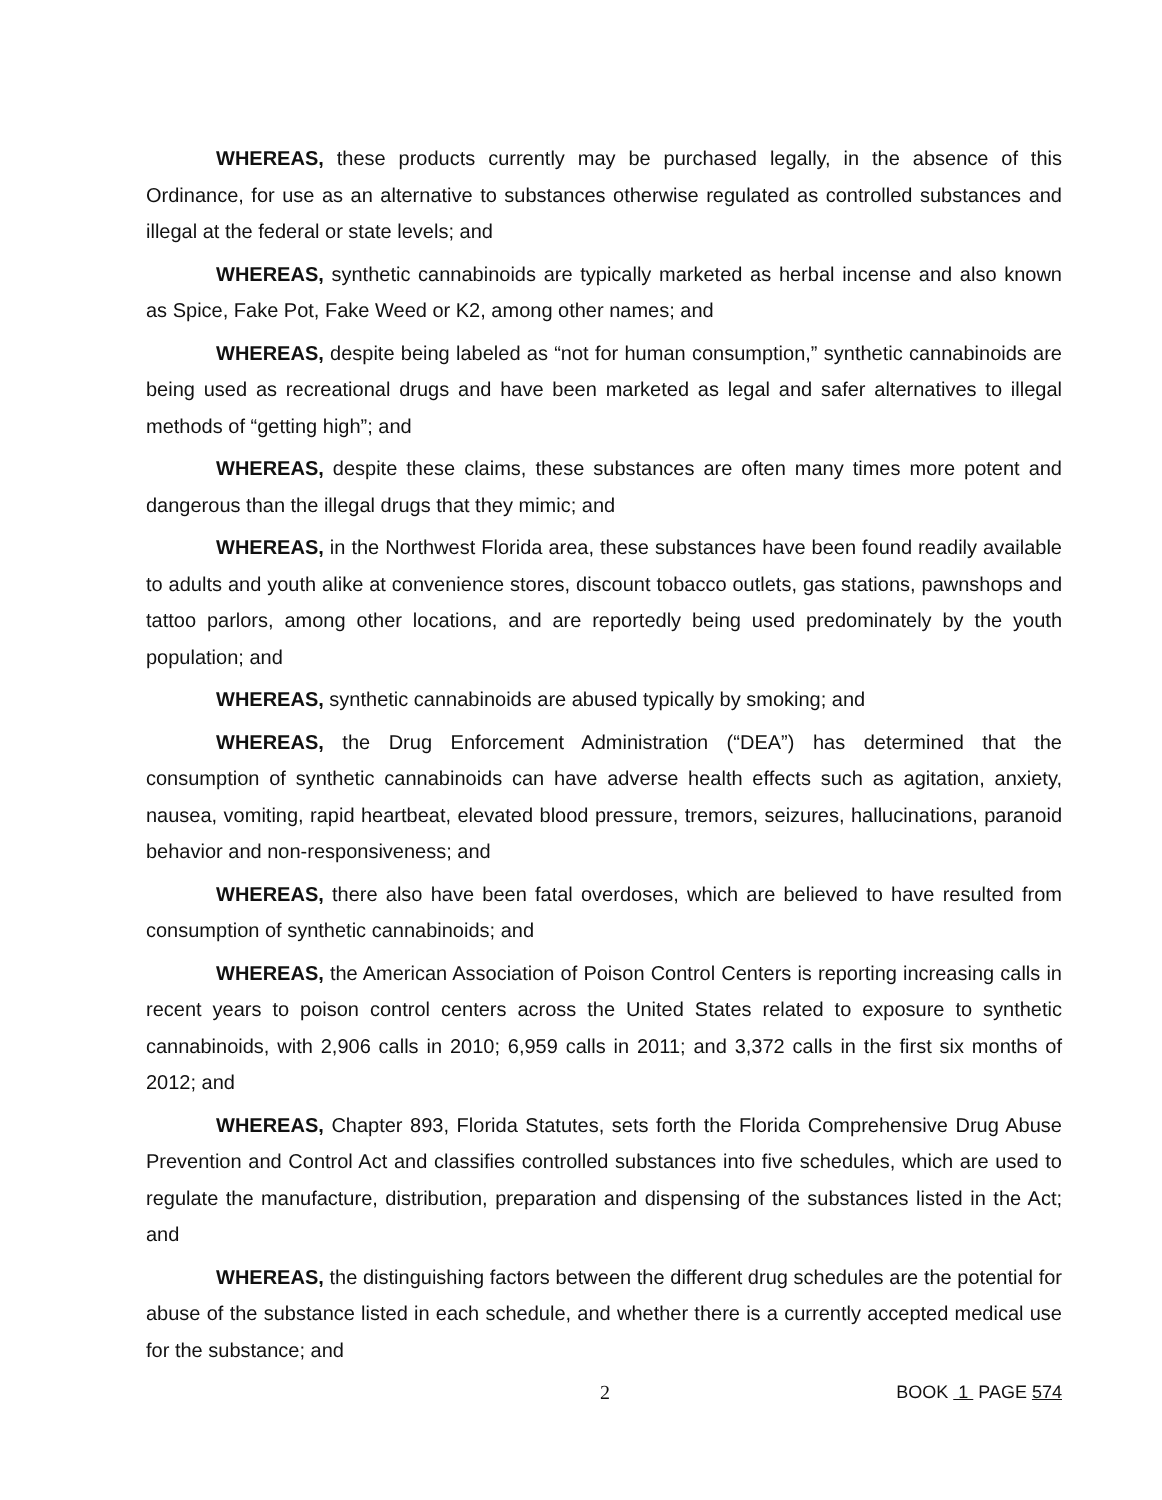WHEREAS, these products currently may be purchased legally, in the absence of this Ordinance, for use as an alternative to substances otherwise regulated as controlled substances and illegal at the federal or state levels; and
WHEREAS, synthetic cannabinoids are typically marketed as herbal incense and also known as Spice, Fake Pot, Fake Weed or K2, among other names; and
WHEREAS, despite being labeled as “not for human consumption,” synthetic cannabinoids are being used as recreational drugs and have been marketed as legal and safer alternatives to illegal methods of “getting high”; and
WHEREAS, despite these claims, these substances are often many times more potent and dangerous than the illegal drugs that they mimic; and
WHEREAS, in the Northwest Florida area, these substances have been found readily available to adults and youth alike at convenience stores, discount tobacco outlets, gas stations, pawnshops and tattoo parlors, among other locations, and are reportedly being used predominately by the youth population; and
WHEREAS, synthetic cannabinoids are abused typically by smoking; and
WHEREAS, the Drug Enforcement Administration (“DEA”) has determined that the consumption of synthetic cannabinoids can have adverse health effects such as agitation, anxiety, nausea, vomiting, rapid heartbeat, elevated blood pressure, tremors, seizures, hallucinations, paranoid behavior and non-responsiveness; and
WHEREAS, there also have been fatal overdoses, which are believed to have resulted from consumption of synthetic cannabinoids; and
WHEREAS, the American Association of Poison Control Centers is reporting increasing calls in recent years to poison control centers across the United States related to exposure to synthetic cannabinoids, with 2,906 calls in 2010; 6,959 calls in 2011; and 3,372 calls in the first six months of 2012; and
WHEREAS, Chapter 893, Florida Statutes, sets forth the Florida Comprehensive Drug Abuse Prevention and Control Act and classifies controlled substances into five schedules, which are used to regulate the manufacture, distribution, preparation and dispensing of the substances listed in the Act; and
WHEREAS, the distinguishing factors between the different drug schedules are the potential for abuse of the substance listed in each schedule, and whether there is a currently accepted medical use for the substance; and
2 BOOK 1 PAGE 574